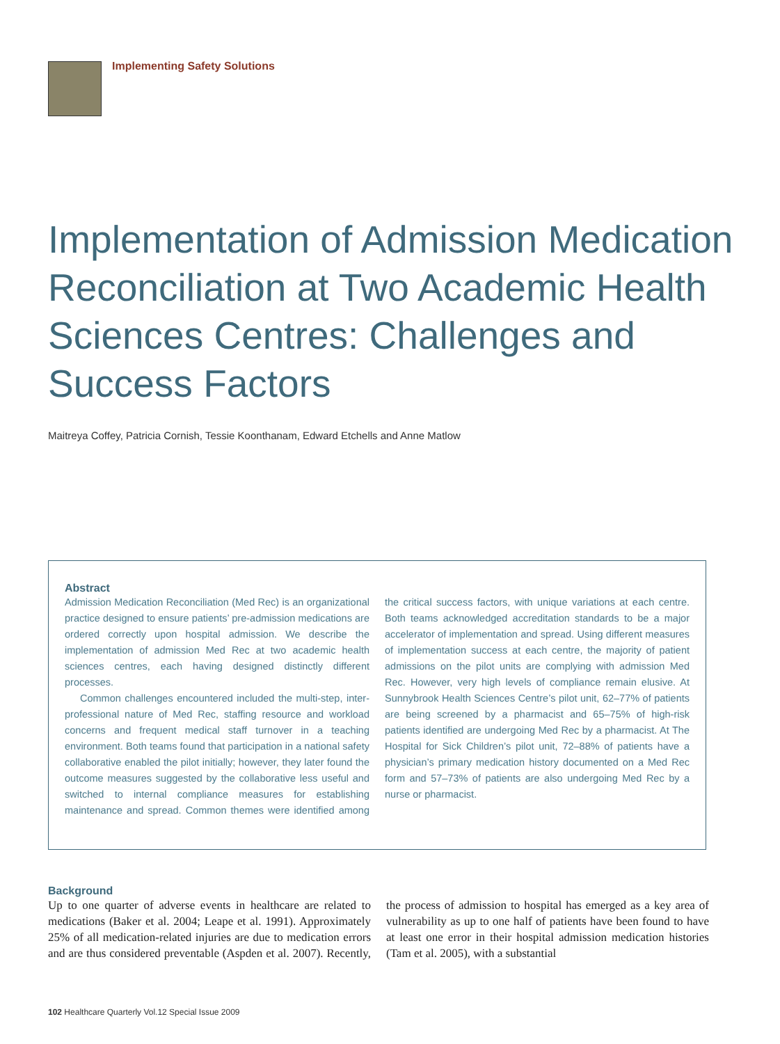Implementing Safety Solutions
Implementation of Admission Medication Reconciliation at Two Academic Health Sciences Centres: Challenges and Success Factors
Maitreya Coffey, Patricia Cornish, Tessie Koonthanam, Edward Etchells and Anne Matlow
Abstract
Admission Medication Reconciliation (Med Rec) is an organizational practice designed to ensure patients’ pre-admission medications are ordered correctly upon hospital admission. We describe the implementation of admission Med Rec at two academic health sciences centres, each having designed distinctly different processes.
Common challenges encountered included the multi-step, inter-professional nature of Med Rec, staffing resource and workload concerns and frequent medical staff turnover in a teaching environment. Both teams found that participation in a national safety collaborative enabled the pilot initially; however, they later found the outcome measures suggested by the collaborative less useful and switched to internal compliance measures for establishing maintenance and spread. Common themes were identified among the critical success factors, with unique variations at each centre. Both teams acknowledged accreditation standards to be a major accelerator of implementation and spread. Using different measures of implementation success at each centre, the majority of patient admissions on the pilot units are complying with admission Med Rec. However, very high levels of compliance remain elusive. At Sunnybrook Health Sciences Centre’s pilot unit, 62–77% of patients are being screened by a pharmacist and 65–75% of high-risk patients identified are undergoing Med Rec by a pharmacist. At The Hospital for Sick Children’s pilot unit, 72–88% of patients have a physician’s primary medication history documented on a Med Rec form and 57–73% of patients are also undergoing Med Rec by a nurse or pharmacist.
Background
Up to one quarter of adverse events in healthcare are related to medications (Baker et al. 2004; Leape et al. 1991). Approximately 25% of all medication-related injuries are due to medication errors and are thus considered preventable (Aspden et al. 2007). Recently, the process of admission to hospital has emerged as a key area of vulnerability as up to one half of patients have been found to have at least one error in their hospital admission medication histories (Tam et al. 2005), with a substantial
102 Healthcare Quarterly Vol.12 Special Issue 2009